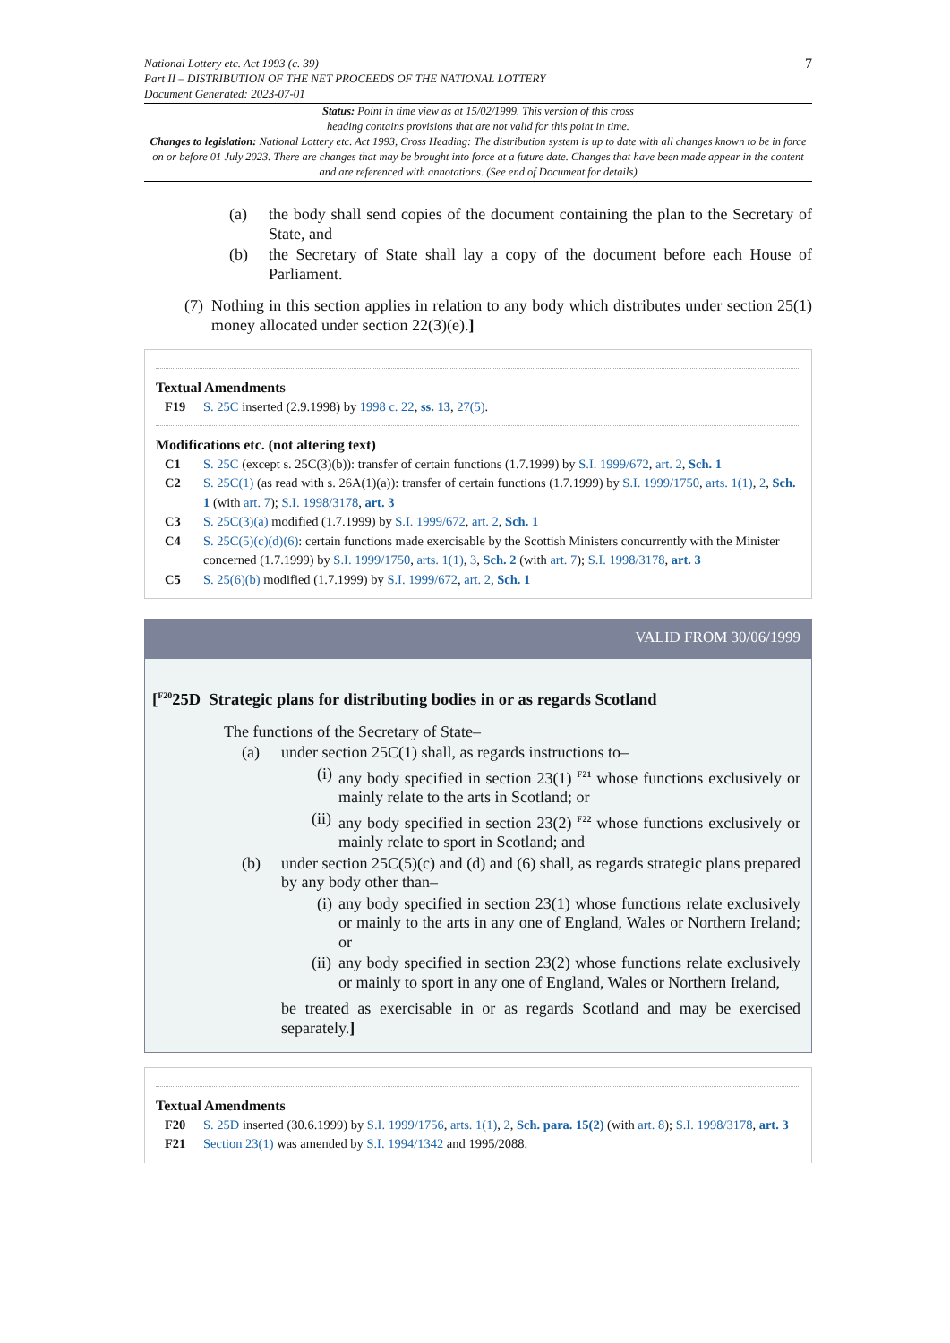National Lottery etc. Act 1993 (c. 39)
Part II – DISTRIBUTION OF THE NET PROCEEDS OF THE NATIONAL LOTTERY
Document Generated: 2023-07-01
7
Status: Point in time view as at 15/02/1999. This version of this cross
heading contains provisions that are not valid for this point in time.
Changes to legislation: National Lottery etc. Act 1993, Cross Heading: The distribution system is up to date with all changes known to be in force on or before 01 July 2023. There are changes that may be brought into force at a future date. Changes that have been made appear in the content and are referenced with annotations. (See end of Document for details)
(a) the body shall send copies of the document containing the plan to the Secretary of State, and
(b) the Secretary of State shall lay a copy of the document before each House of Parliament.
(7) Nothing in this section applies in relation to any body which distributes under section 25(1) money allocated under section 22(3)(e).]
Textual Amendments
F19 S. 25C inserted (2.9.1998) by 1998 c. 22, ss. 13, 27(5).
Modifications etc. (not altering text)
C1 S. 25C (except s. 25C(3)(b)): transfer of certain functions (1.7.1999) by S.I. 1999/672, art. 2, Sch. 1
C2 S. 25C(1) (as read with s. 26A(1)(a)): transfer of certain functions (1.7.1999) by S.I. 1999/1750, arts. 1(1), 2, Sch. 1 (with art. 7); S.I. 1998/3178, art. 3
C3 S. 25C(3)(a) modified (1.7.1999) by S.I. 1999/672, art. 2, Sch. 1
C4 S. 25C(5)(c)(d)(6): certain functions made exercisable by the Scottish Ministers concurrently with the Minister concerned (1.7.1999) by S.I. 1999/1750, arts. 1(1), 3, Sch. 2 (with art. 7); S.I. 1998/3178, art. 3
C5 S. 25(6)(b) modified (1.7.1999) by S.I. 1999/672, art. 2, Sch. 1
VALID FROM 30/06/1999
[<sup>F20</sup>25D Strategic plans for distributing bodies in or as regards Scotland
The functions of the Secretary of State–
(a) under section 25C(1) shall, as regards instructions to–
(i) any body specified in section 23(1) <sup>F21</sup> whose functions exclusively or mainly relate to the arts in Scotland; or
(ii) any body specified in section 23(2) <sup>F22</sup> whose functions exclusively or mainly relate to sport in Scotland; and
(b) under section 25C(5)(c) and (d) and (6) shall, as regards strategic plans prepared by any body other than–
(i) any body specified in section 23(1) whose functions relate exclusively or mainly to the arts in any one of England, Wales or Northern Ireland; or
(ii) any body specified in section 23(2) whose functions relate exclusively or mainly to sport in any one of England, Wales or Northern Ireland,
be treated as exercisable in or as regards Scotland and may be exercised separately.]
Textual Amendments
F20 S. 25D inserted (30.6.1999) by S.I. 1999/1756, arts. 1(1), 2, Sch. para. 15(2) (with art. 8); S.I. 1998/3178, art. 3
F21 Section 23(1) was amended by S.I. 1994/1342 and 1995/2088.